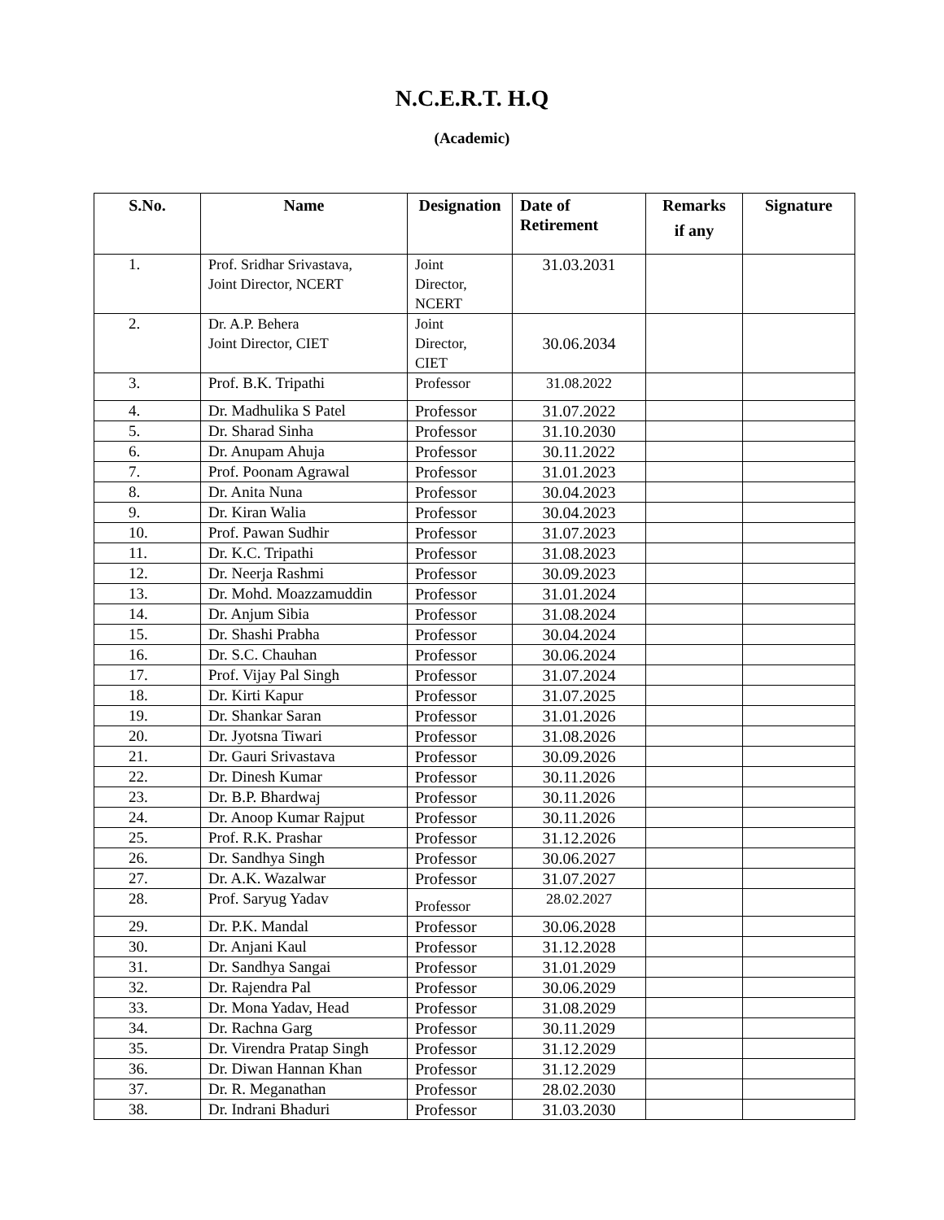N.C.E.R.T. H.Q
(Academic)
| S.No. | Name | Designation | Date of Retirement | Remarks if any | Signature |
| --- | --- | --- | --- | --- | --- |
| 1. | Prof. Sridhar Srivastava, Joint Director, NCERT | Joint Director, NCERT | 31.03.2031 | | |
| 2. | Dr. A.P. Behera Joint Director, CIET | Joint Director, CIET | 30.06.2034 | | |
| 3. | Prof. B.K. Tripathi | Professor | 31.08.2022 | | |
| 4. | Dr. Madhulika S Patel | Professor | 31.07.2022 | | |
| 5. | Dr. Sharad Sinha | Professor | 31.10.2030 | | |
| 6. | Dr. Anupam Ahuja | Professor | 30.11.2022 | | |
| 7. | Prof. Poonam Agrawal | Professor | 31.01.2023 | | |
| 8. | Dr. Anita Nuna | Professor | 30.04.2023 | | |
| 9. | Dr. Kiran Walia | Professor | 30.04.2023 | | |
| 10. | Prof. Pawan Sudhir | Professor | 31.07.2023 | | |
| 11. | Dr. K.C. Tripathi | Professor | 31.08.2023 | | |
| 12. | Dr. Neerja Rashmi | Professor | 30.09.2023 | | |
| 13. | Dr. Mohd. Moazzamuddin | Professor | 31.01.2024 | | |
| 14. | Dr. Anjum Sibia | Professor | 31.08.2024 | | |
| 15. | Dr. Shashi Prabha | Professor | 30.04.2024 | | |
| 16. | Dr. S.C. Chauhan | Professor | 30.06.2024 | | |
| 17. | Prof. Vijay Pal Singh | Professor | 31.07.2024 | | |
| 18. | Dr. Kirti Kapur | Professor | 31.07.2025 | | |
| 19. | Dr. Shankar Saran | Professor | 31.01.2026 | | |
| 20. | Dr. Jyotsna Tiwari | Professor | 31.08.2026 | | |
| 21. | Dr. Gauri Srivastava | Professor | 30.09.2026 | | |
| 22. | Dr. Dinesh Kumar | Professor | 30.11.2026 | | |
| 23. | Dr. B.P. Bhardwaj | Professor | 30.11.2026 | | |
| 24. | Dr. Anoop Kumar Rajput | Professor | 30.11.2026 | | |
| 25. | Prof. R.K. Prashar | Professor | 31.12.2026 | | |
| 26. | Dr. Sandhya Singh | Professor | 30.06.2027 | | |
| 27. | Dr. A.K. Wazalwar | Professor | 31.07.2027 | | |
| 28. | Prof. Saryug Yadav | Professor | 28.02.2027 | | |
| 29. | Dr. P.K. Mandal | Professor | 30.06.2028 | | |
| 30. | Dr. Anjani Kaul | Professor | 31.12.2028 | | |
| 31. | Dr. Sandhya Sangai | Professor | 31.01.2029 | | |
| 32. | Dr. Rajendra Pal | Professor | 30.06.2029 | | |
| 33. | Dr. Mona Yadav, Head | Professor | 31.08.2029 | | |
| 34. | Dr. Rachna Garg | Professor | 30.11.2029 | | |
| 35. | Dr. Virendra Pratap Singh | Professor | 31.12.2029 | | |
| 36. | Dr. Diwan Hannan Khan | Professor | 31.12.2029 | | |
| 37. | Dr. R. Meganathan | Professor | 28.02.2030 | | |
| 38. | Dr. Indrani Bhaduri | Professor | 31.03.2030 | | |